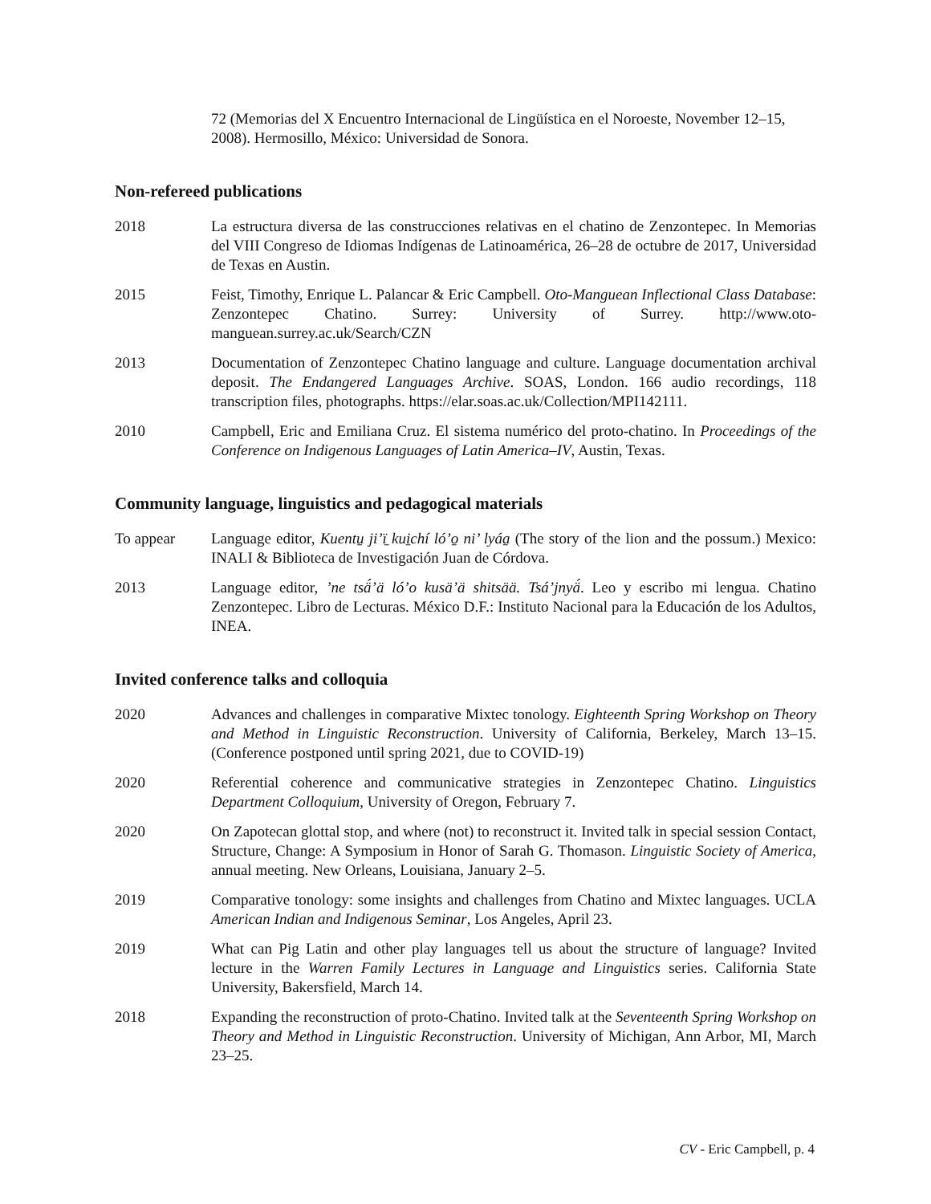72 (Memorias del X Encuentro Internacional de Lingüística en el Noroeste, November 12–15, 2008). Hermosillo, México: Universidad de Sonora.
Non-refereed publications
2018 La estructura diversa de las construcciones relativas en el chatino de Zenzontepec. In Memorias del VIII Congreso de Idiomas Indígenas de Latinoamérica, 26–28 de octubre de 2017, Universidad de Texas en Austin.
2015 Feist, Timothy, Enrique L. Palancar & Eric Campbell. Oto-Manguean Inflectional Class Database: Zenzontepec Chatino. Surrey: University of Surrey. http://www.oto-manguean.surrey.ac.uk/Search/CZN
2013 Documentation of Zenzontepec Chatino language and culture. Language documentation archival deposit. The Endangered Languages Archive. SOAS, London. 166 audio recordings, 118 transcription files, photographs. https://elar.soas.ac.uk/Collection/MPI142111.
2010 Campbell, Eric and Emiliana Cruz. El sistema numérico del proto-chatino. In Proceedings of the Conference on Indigenous Languages of Latin America–IV, Austin, Texas.
Community language, linguistics and pedagogical materials
To appear Language editor, Kuentu̱ ji’ï̱ kui̱chí ló’o̱ ni’ lyáa̱ (The story of the lion and the possum.) Mexico: INALI & Biblioteca de Investigación Juan de Córdova.
2013 Language editor, ’ne tsä́’ä ló’o kusä’ä shitsää. Tsá’jnyä́. Leo y escribo mi lengua. Chatino Zenzontepec. Libro de Lecturas. México D.F.: Instituto Nacional para la Educación de los Adultos, INEA.
Invited conference talks and colloquia
2020 Advances and challenges in comparative Mixtec tonology. Eighteenth Spring Workshop on Theory and Method in Linguistic Reconstruction. University of California, Berkeley, March 13–15. (Conference postponed until spring 2021, due to COVID-19)
2020 Referential coherence and communicative strategies in Zenzontepec Chatino. Linguistics Department Colloquium, University of Oregon, February 7.
2020 On Zapotecan glottal stop, and where (not) to reconstruct it. Invited talk in special session Contact, Structure, Change: A Symposium in Honor of Sarah G. Thomason. Linguistic Society of America, annual meeting. New Orleans, Louisiana, January 2–5.
2019 Comparative tonology: some insights and challenges from Chatino and Mixtec languages. UCLA American Indian and Indigenous Seminar, Los Angeles, April 23.
2019 What can Pig Latin and other play languages tell us about the structure of language? Invited lecture in the Warren Family Lectures in Language and Linguistics series. California State University, Bakersfield, March 14.
2018 Expanding the reconstruction of proto-Chatino. Invited talk at the Seventeenth Spring Workshop on Theory and Method in Linguistic Reconstruction. University of Michigan, Ann Arbor, MI, March 23–25.
CV - Eric Campbell, p. 4